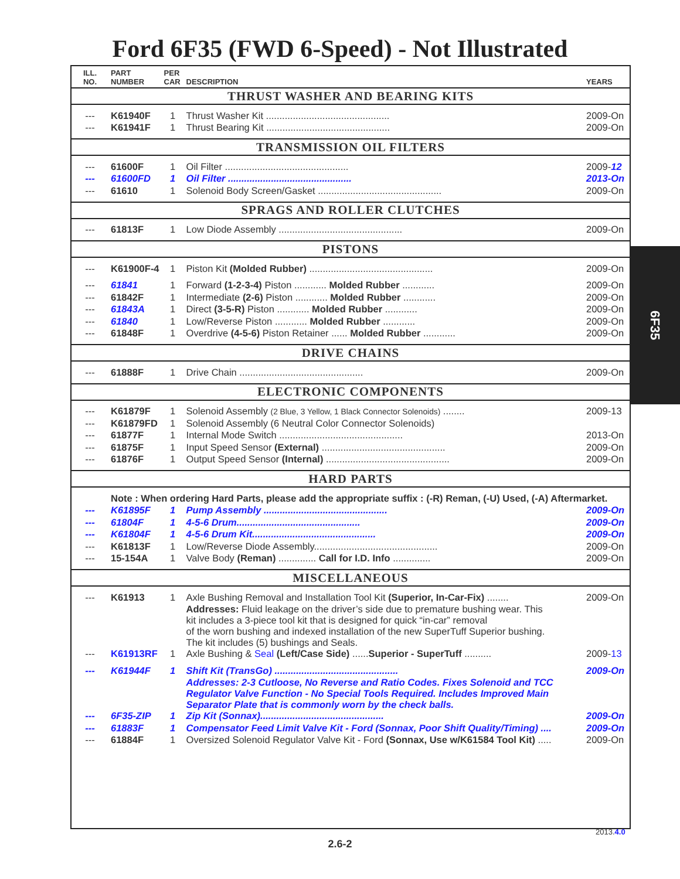Ford 6F35 (FWD 6-Speed) - Not Illustrated
| ILL. NO. | PART NUMBER | PER CAR | DESCRIPTION | YEARS |
| --- | --- | --- | --- | --- |
| THRUST WASHER AND BEARING KITS | | | | |
| --- | K61940F | 1 | Thrust Washer Kit .............................................. | 2009-On |
| --- | K61941F | 1 | Thrust Bearing Kit .............................................. | 2009-On |
| TRANSMISSION OIL FILTERS | | | | |
| --- | 61600F | 1 | Oil Filter .............................................. | 2009- 12 |
| --- | 61600FD | 1 | Oil Filter .............................................. | 2013-On |
| --- | 61610 | 1 | Solenoid Body Screen/Gasket .............................................. | 2009-On |
| SPRAGS AND ROLLER CLUTCHES | | | | |
| --- | 61813F | 1 | Low Diode Assembly .............................................. | 2009-On |
| PISTONS | | | | |
| --- | K61900F-4 | 1 | Piston Kit (Molded Rubber) .............................................. | 2009-On |
| --- | 61841 | 1 | Forward (1-2-3-4) Piston ............ Molded Rubber ............ | 2009-On |
| --- | 61842F | 1 | Intermediate (2-6) Piston ............ Molded Rubber ............ | 2009-On |
| --- | 61843A | 1 | Direct (3-5-R) Piston ............ Molded Rubber ............ | 2009-On |
| --- | 61840 | 1 | Low/Reverse Piston ............ Molded Rubber ............ | 2009-On |
| --- | 61848F | 1 | Overdrive (4-5-6) Piston Retainer ...... Molded Rubber ............ | 2009-On |
| DRIVE CHAINS | | | | |
| --- | 61888F | 1 | Drive Chain .............................................. | 2009-On |
| ELECTRONIC COMPONENTS | | | | |
| --- | K61879F | 1 | Solenoid Assembly (2 Blue, 3 Yellow, 1 Black Connector Solenoids) ........ | 2009-13 |
| --- | K61879FD | 1 | Solenoid Assembly (6 Neutral Color Connector Solenoids) | |
| --- | 61877F | 1 | Internal Mode Switch .............................................. | 2013-On |
| --- | 61875F | 1 | Input Speed Sensor (External) .............................................. | 2009-On |
| --- | 61876F | 1 | Output Speed Sensor (Internal) .............................................. | 2009-On |
| HARD PARTS | | | | |
| | Note : When ordering Hard Parts, please add the appropriate suffix : (-R) Reman, (-U) Used, (-A) Aftermarket. | | | |
| --- | K61895F | 1 | Pump Assembly .............................................. | 2009-On |
| --- | 61804F | 1 | 4-5-6 Drum.............................................. | 2009-On |
| --- | K61804F | 1 | 4-5-6 Drum Kit.............................................. | 2009-On |
| --- | K61813F | 1 | Low/Reverse Diode Assembly.............................................. | 2009-On |
| --- | 15-154A | 1 | Valve Body (Reman) .............. Call for I.D. Info .............. | 2009-On |
| MISCELLANEOUS | | | | |
| --- | K61913 | 1 | Axle Bushing Removal and Installation Tool Kit (Superior, In-Car-Fix) ........ | 2009-On |
| | | | Addresses: Fluid leakage on the driver’s side due to premature bushing wear. This kit includes a 3-piece tool kit that is designed for quick “in-car” removal of the worn bushing and indexed installation of the new SuperTuff Superior bushing. The kit includes (5) bushings and Seals. | |
| --- | K61913RF | 1 | Axle Bushing & Seal (Left/Case Side) ...... Superior - SuperTuff .......... | 2009- 13 |
| --- | K61944F | 1 | Shift Kit (TransGo) .............................................. | 2009-On |
| | | | Addresses: 2-3 Cutloose, No Reverse and Ratio Codes. Fixes Solenoid and TCC Regulator Valve Function - No Special Tools Required. Includes Improved Main Separator Plate that is commonly worn by the check balls. | |
| --- | 6F35-ZIP | 1 | Zip Kit (Sonnax).............................................. | 2009-On |
| --- | 61883F | 1 | Compensator Feed Limit Valve Kit - Ford (Sonnax, Poor Shift Quality/Timing) .... | 2009-On |
| --- | 61884F | 1 | Oversized Solenoid Regulator Valve Kit - Ford (Sonnax, Use w/K61584 Tool Kit) ..... | 2009-On |
6F35
2013.4.0
2.6-2